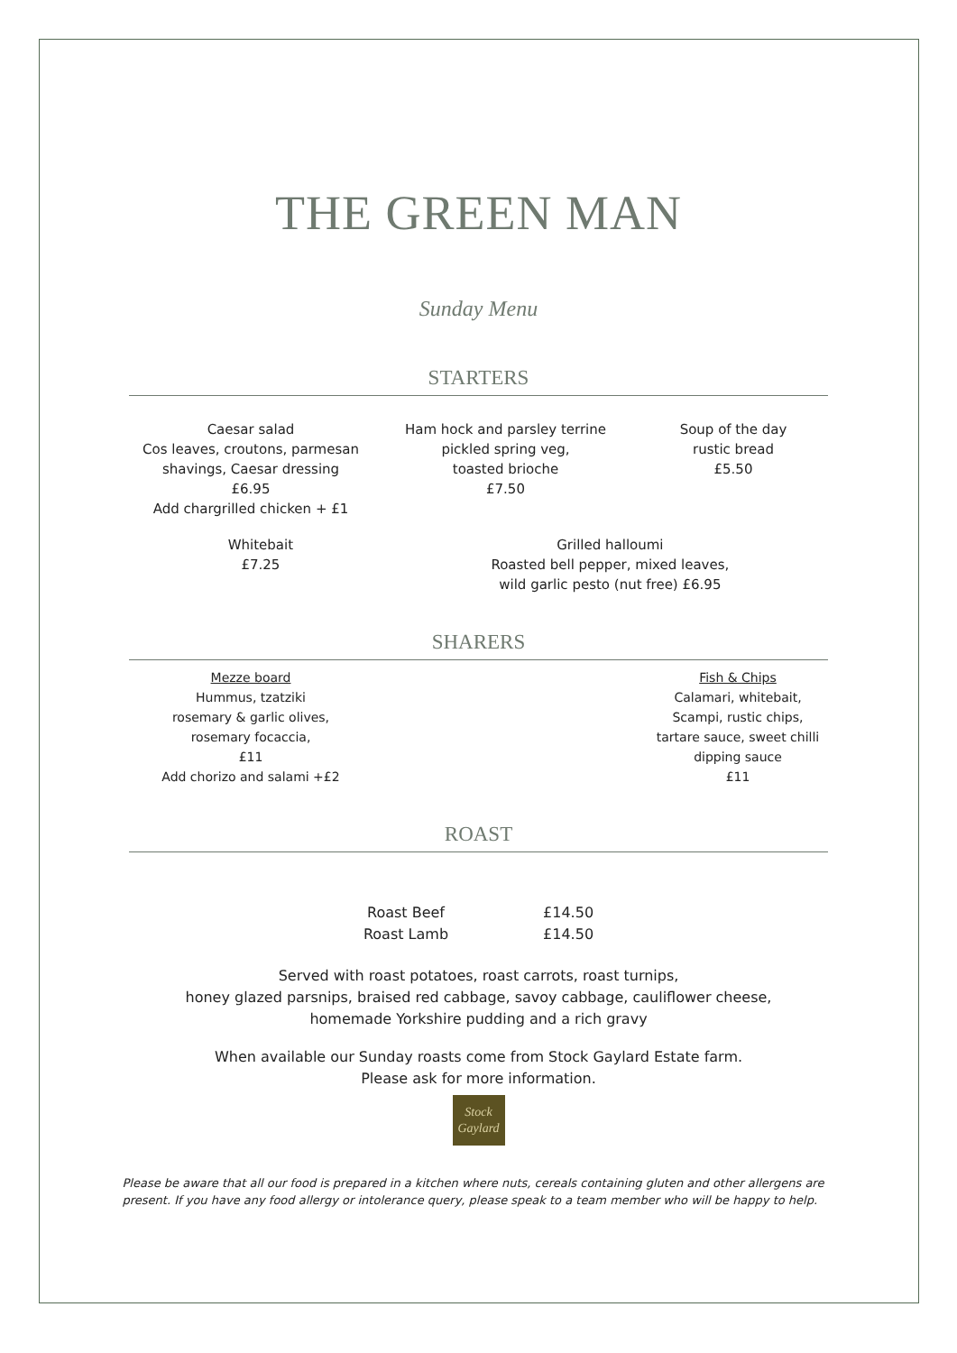THE GREEN MAN
Sunday Menu
STARTERS
Caesar salad
Cos leaves, croutons, parmesan
shavings, Caesar dressing
£6.95
Add chargrilled chicken + £1
Ham hock and parsley terrine
pickled spring veg,
toasted brioche
£7.50
Soup of the day
rustic bread
£5.50
Whitebait
£7.25
Grilled halloumi
Roasted bell pepper, mixed leaves,
wild garlic pesto (nut free) £6.95
SHARERS
Mezze board
Hummus, tzatziki
rosemary & garlic olives,
rosemary focaccia,
£11
Add chorizo and salami +£2
Fish & Chips
Calamari, whitebait,
Scampi, rustic chips,
tartare sauce, sweet chilli
dipping sauce
£11
ROAST
Roast Beef
Roast Lamb
£14.50
£14.50
Served with roast potatoes, roast carrots, roast turnips,
honey glazed parsnips, braised red cabbage, savoy cabbage, cauliflower cheese,
homemade Yorkshire pudding and a rich gravy
When available our Sunday roasts come from Stock Gaylard Estate farm.
Please ask for more information.
Stock
Gaylard
Please be aware that all our food is prepared in a kitchen where nuts, cereals containing gluten and other allergens are present. If you have any food allergy or intolerance query, please speak to a team member who will be happy to help.